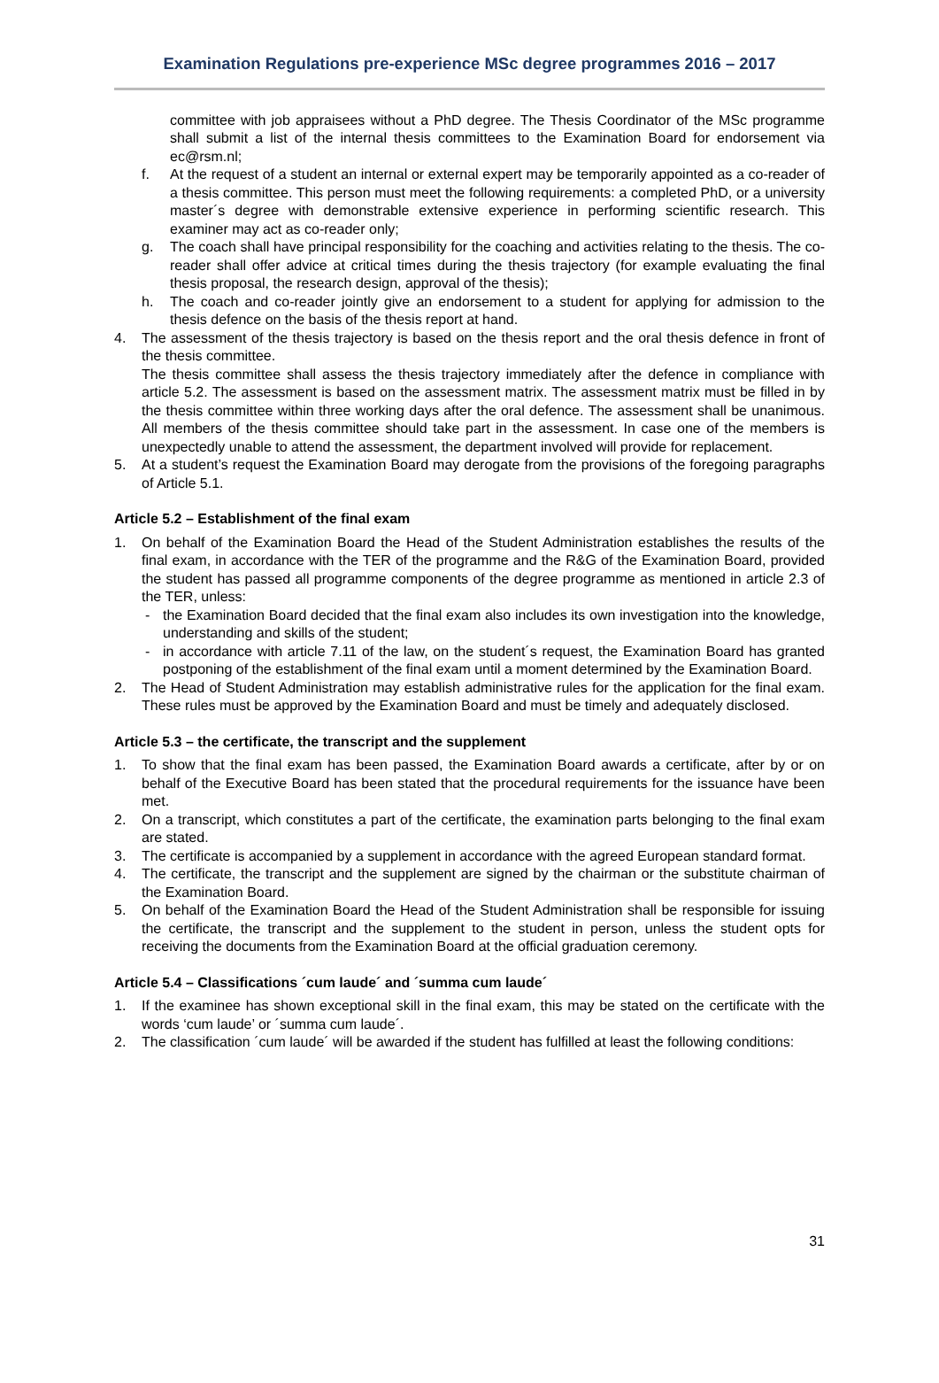Examination Regulations pre-experience MSc degree programmes 2016 – 2017
committee with job appraisees without a PhD degree. The Thesis Coordinator of the MSc programme shall submit a list of the internal thesis committees to the Examination Board for endorsement via ec@rsm.nl;
f. At the request of a student an internal or external expert may be temporarily appointed as a co-reader of a thesis committee. This person must meet the following requirements: a completed PhD, or a university master´s degree with demonstrable extensive experience in performing scientific research. This examiner may act as co-reader only;
g. The coach shall have principal responsibility for the coaching and activities relating to the thesis. The co-reader shall offer advice at critical times during the thesis trajectory (for example evaluating the final thesis proposal, the research design, approval of the thesis);
h. The coach and co-reader jointly give an endorsement to a student for applying for admission to the thesis defence on the basis of the thesis report at hand.
4. The assessment of the thesis trajectory is based on the thesis report and the oral thesis defence in front of the thesis committee.
The thesis committee shall assess the thesis trajectory immediately after the defence in compliance with article 5.2. The assessment is based on the assessment matrix. The assessment matrix must be filled in by the thesis committee within three working days after the oral defence. The assessment shall be unanimous. All members of the thesis committee should take part in the assessment. In case one of the members is unexpectedly unable to attend the assessment, the department involved will provide for replacement.
5. At a student’s request the Examination Board may derogate from the provisions of the foregoing paragraphs of Article 5.1.
Article 5.2 – Establishment of the final exam
1. On behalf of the Examination Board the Head of the Student Administration establishes the results of the final exam, in accordance with the TER of the programme and the R&G of the Examination Board, provided the student has passed all programme components of the degree programme as mentioned in article 2.3 of the TER, unless:
- the Examination Board decided that the final exam also includes its own investigation into the knowledge, understanding and skills of the student;
- in accordance with article 7.11 of the law, on the student´s request, the Examination Board has granted postponing of the establishment of the final exam until a moment determined by the Examination Board.
2. The Head of Student Administration may establish administrative rules for the application for the final exam. These rules must be approved by the Examination Board and must be timely and adequately disclosed.
Article 5.3 – the certificate, the transcript and the supplement
1. To show that the final exam has been passed, the Examination Board awards a certificate, after by or on behalf of the Executive Board has been stated that the procedural requirements for the issuance have been met.
2. On a transcript, which constitutes a part of the certificate, the examination parts belonging to the final exam are stated.
3. The certificate is accompanied by a supplement in accordance with the agreed European standard format.
4. The certificate, the transcript and the supplement are signed by the chairman or the substitute chairman of the Examination Board.
5. On behalf of the Examination Board the Head of the Student Administration shall be responsible for issuing the certificate, the transcript and the supplement to the student in person, unless the student opts for receiving the documents from the Examination Board at the official graduation ceremony.
Article 5.4 – Classifications ´cum laude´ and ´summa cum laude´
1. If the examinee has shown exceptional skill in the final exam, this may be stated on the certificate with the words ‘cum laude’ or ´summa cum laude´.
2. The classification ´cum laude´ will be awarded if the student has fulfilled at least the following conditions:
31